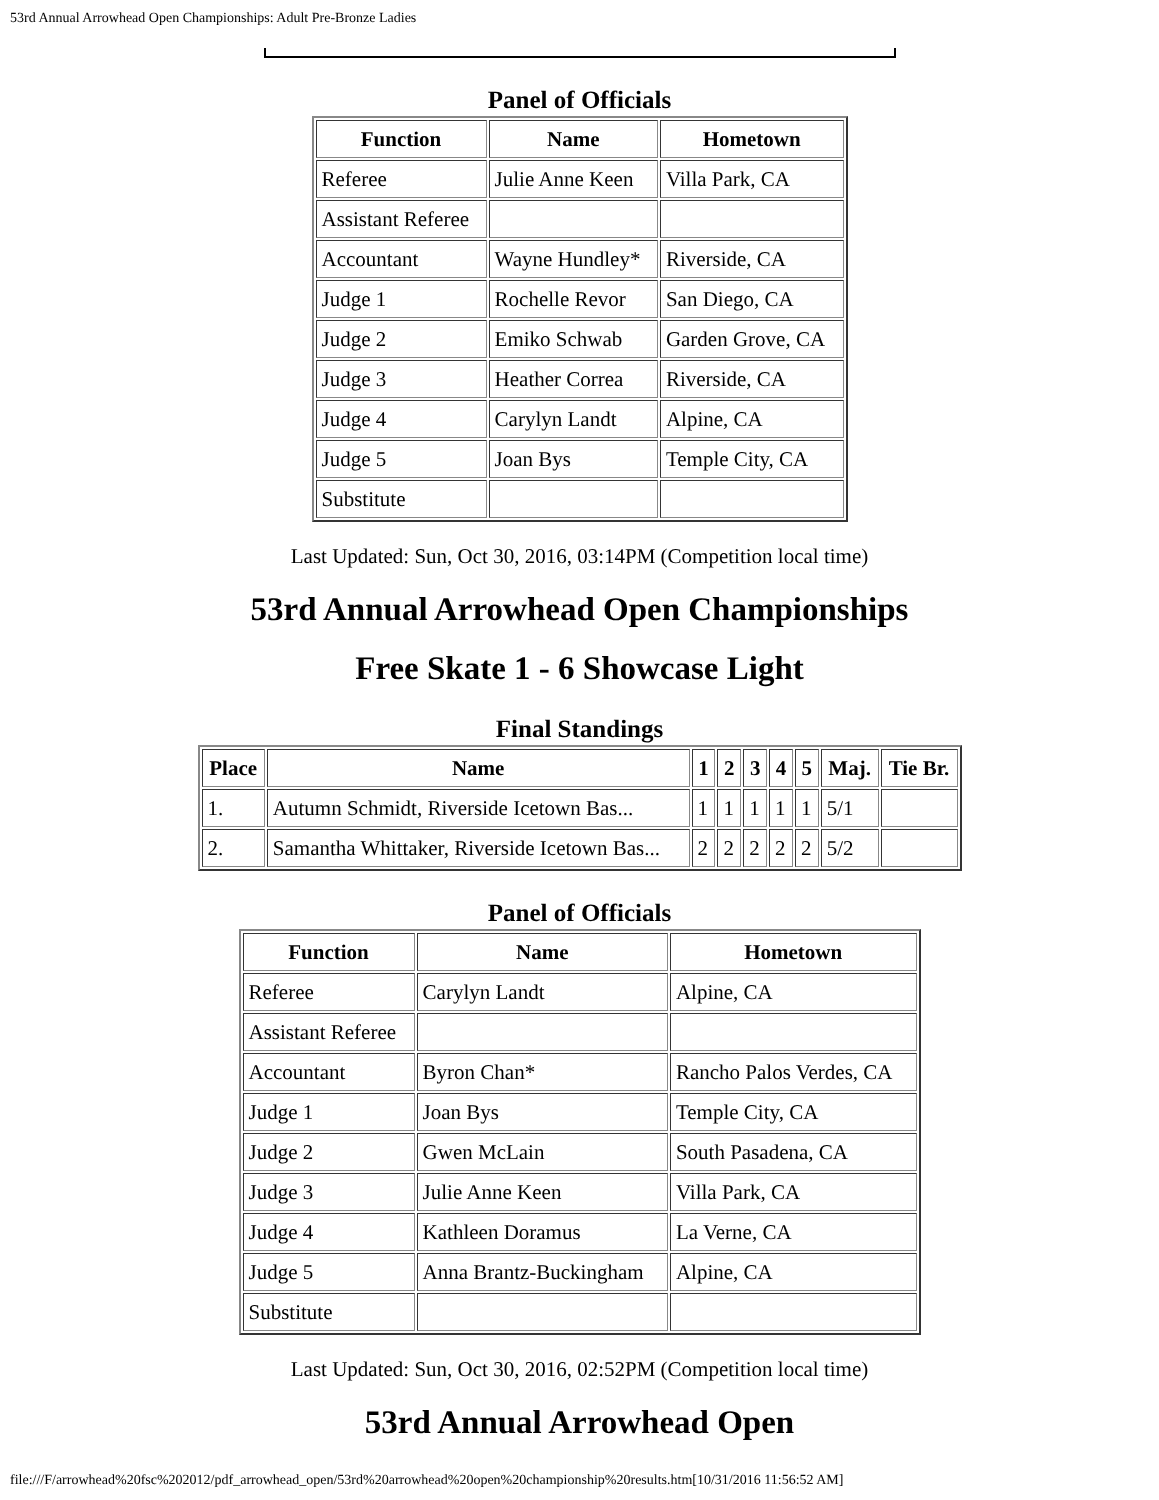53rd Annual Arrowhead Open Championships: Adult Pre-Bronze Ladies
Panel of Officials
| Function | Name | Hometown |
| --- | --- | --- |
| Referee | Julie Anne Keen | Villa Park, CA |
| Assistant Referee | | |
| Accountant | Wayne Hundley* | Riverside, CA |
| Judge 1 | Rochelle Revor | San Diego, CA |
| Judge 2 | Emiko Schwab | Garden Grove, CA |
| Judge 3 | Heather Correa | Riverside, CA |
| Judge 4 | Carylyn Landt | Alpine, CA |
| Judge 5 | Joan Bys | Temple City, CA |
| Substitute | | |
Last Updated: Sun, Oct 30, 2016, 03:14PM (Competition local time)
53rd Annual Arrowhead Open Championships
Free Skate 1 - 6 Showcase Light
Final Standings
| Place | Name | 1 | 2 | 3 | 4 | 5 | Maj. | Tie Br. |
| --- | --- | --- | --- | --- | --- | --- | --- | --- |
| 1. | Autumn Schmidt, Riverside Icetown Bas... | 1 | 1 | 1 | 1 | 1 | 5/1 | |
| 2. | Samantha Whittaker, Riverside Icetown Bas... | 2 | 2 | 2 | 2 | 2 | 5/2 | |
Panel of Officials
| Function | Name | Hometown |
| --- | --- | --- |
| Referee | Carylyn Landt | Alpine, CA |
| Assistant Referee | | |
| Accountant | Byron Chan* | Rancho Palos Verdes, CA |
| Judge 1 | Joan Bys | Temple City, CA |
| Judge 2 | Gwen McLain | South Pasadena, CA |
| Judge 3 | Julie Anne Keen | Villa Park, CA |
| Judge 4 | Kathleen Doramus | La Verne, CA |
| Judge 5 | Anna Brantz-Buckingham | Alpine, CA |
| Substitute | | |
Last Updated: Sun, Oct 30, 2016, 02:52PM (Competition local time)
53rd Annual Arrowhead Open
file:///F/arrowhead%20fsc%202012/pdf_arrowhead_open/53rd%20arrowhead%20open%20championship%20results.htm[10/31/2016 11:56:52 AM]